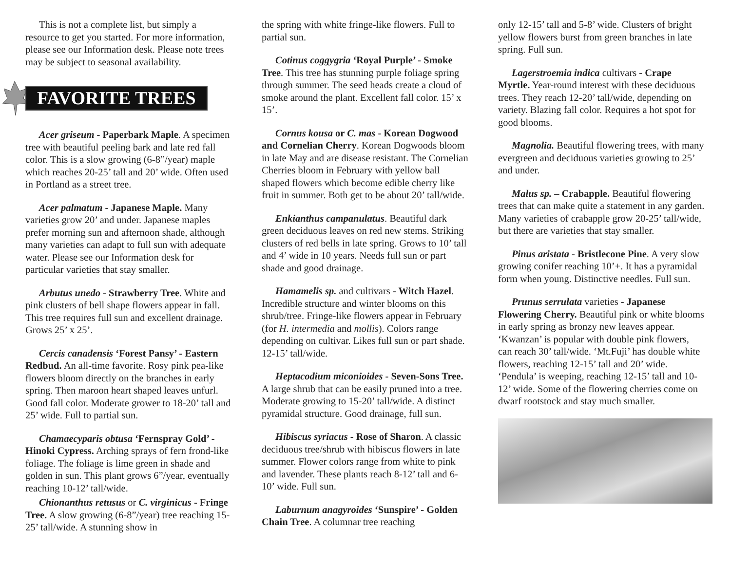This is not a complete list, but simply a resource to get you started. For more information, please see our Information desk. Please note trees may be subject to seasonal availability.
FAVORITE TREES
Acer griseum - Paperbark Maple. A specimen tree with beautiful peeling bark and late red fall color. This is a slow growing (6-8”/year) maple which reaches 20-25’ tall and 20’ wide. Often used in Portland as a street tree.
Acer palmatum - Japanese Maple. Many varieties grow 20’ and under. Japanese maples prefer morning sun and afternoon shade, although many varieties can adapt to full sun with adequate water. Please see our Information desk for particular varieties that stay smaller.
Arbutus unedo - Strawberry Tree. White and pink clusters of bell shape flowers appear in fall. This tree requires full sun and excellent drainage. Grows 25’ x 25’.
Cercis canadensis ‘Forest Pansy’ - Eastern Redbud. An all-time favorite. Rosy pink pea-like flowers bloom directly on the branches in early spring. Then maroon heart shaped leaves unfurl. Good fall color. Moderate grower to 18-20’ tall and 25’ wide. Full to partial sun.
Chamaecyparis obtusa ‘Fernspray Gold’ - Hinoki Cypress. Arching sprays of fern frond-like foliage. The foliage is lime green in shade and golden in sun. This plant grows 6”/year, eventually reaching 10-12’ tall/wide.
Chionanthus retusus or C. virginicus - Fringe Tree. A slow growing (6-8”/year) tree reaching 15-25’ tall/wide. A stunning show in
the spring with white fringe-like flowers. Full to partial sun.
Cotinus coggygria ‘Royal Purple’ - Smoke Tree. This tree has stunning purple foliage spring through summer. The seed heads create a cloud of smoke around the plant. Excellent fall color. 15’ x 15’.
Cornus kousa or C. mas - Korean Dogwood and Cornelian Cherry. Korean Dogwoods bloom in late May and are disease resistant. The Cornelian Cherries bloom in February with yellow ball shaped flowers which become edible cherry like fruit in summer. Both get to be about 20’ tall/wide.
Enkianthus campanulatus. Beautiful dark green deciduous leaves on red new stems. Striking clusters of red bells in late spring. Grows to 10’ tall and 4’ wide in 10 years. Needs full sun or part shade and good drainage.
Hamamelis sp. and cultivars - Witch Hazel. Incredible structure and winter blooms on this shrub/tree. Fringe-like flowers appear in February (for H. intermedia and mollis). Colors range depending on cultivar. Likes full sun or part shade. 12-15’ tall/wide.
Heptacodium miconioides - Seven-Sons Tree. A large shrub that can be easily pruned into a tree. Moderate growing to 15-20’ tall/wide. A distinct pyramidal structure. Good drainage, full sun.
Hibiscus syriacus - Rose of Sharon. A classic deciduous tree/shrub with hibiscus flowers in late summer. Flower colors range from white to pink and lavender. These plants reach 8-12’ tall and 6-10’ wide. Full sun.
Laburnum anagyroides ‘Sunspire’ - Golden Chain Tree. A columnar tree reaching
only 12-15’ tall and 5-8’ wide. Clusters of bright yellow flowers burst from green branches in late spring. Full sun.
Lagerstroemia indica cultivars - Crape Myrtle. Year-round interest with these deciduous trees. They reach 12-20’ tall/wide, depending on variety. Blazing fall color. Requires a hot spot for good blooms.
Magnolia. Beautiful flowering trees, with many evergreen and deciduous varieties growing to 25’ and under.
Malus sp. – Crabapple. Beautiful flowering trees that can make quite a statement in any garden. Many varieties of crabapple grow 20-25’ tall/wide, but there are varieties that stay smaller.
Pinus aristata - Bristlecone Pine. A very slow growing conifer reaching 10’+. It has a pyramidal form when young. Distinctive needles. Full sun.
Prunus serrulata varieties - Japanese Flowering Cherry. Beautiful pink or white blooms in early spring as bronzy new leaves appear. ‘Kwanzan’ is popular with double pink flowers, can reach 30’ tall/wide. ‘Mt.Fuji’ has double white flowers, reaching 12-15’ tall and 20’ wide. ‘Pendula’ is weeping, reaching 12-15’ tall and 10-12’ wide. Some of the flowering cherries come on dwarf rootstock and stay much smaller.